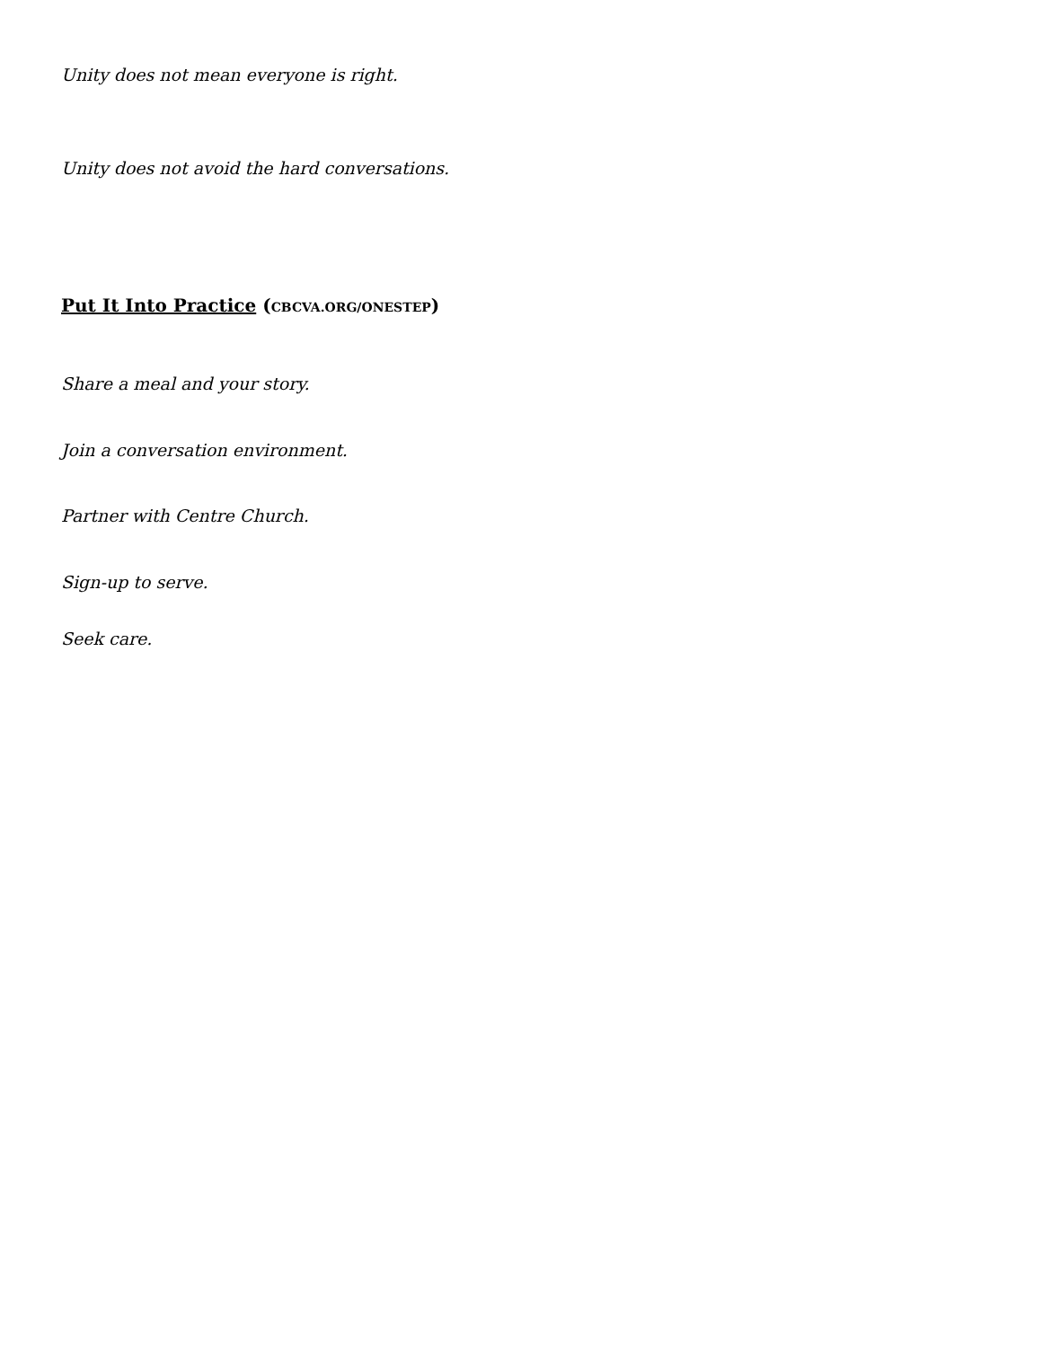Unity does not mean everyone is right.
Unity does not avoid the hard conversations.
Put It Into Practice (CBCVA.ORG/ONESTEP)
Share a meal and your story.
Join a conversation environment.
Partner with Centre Church.
Sign-up to serve.
Seek care.